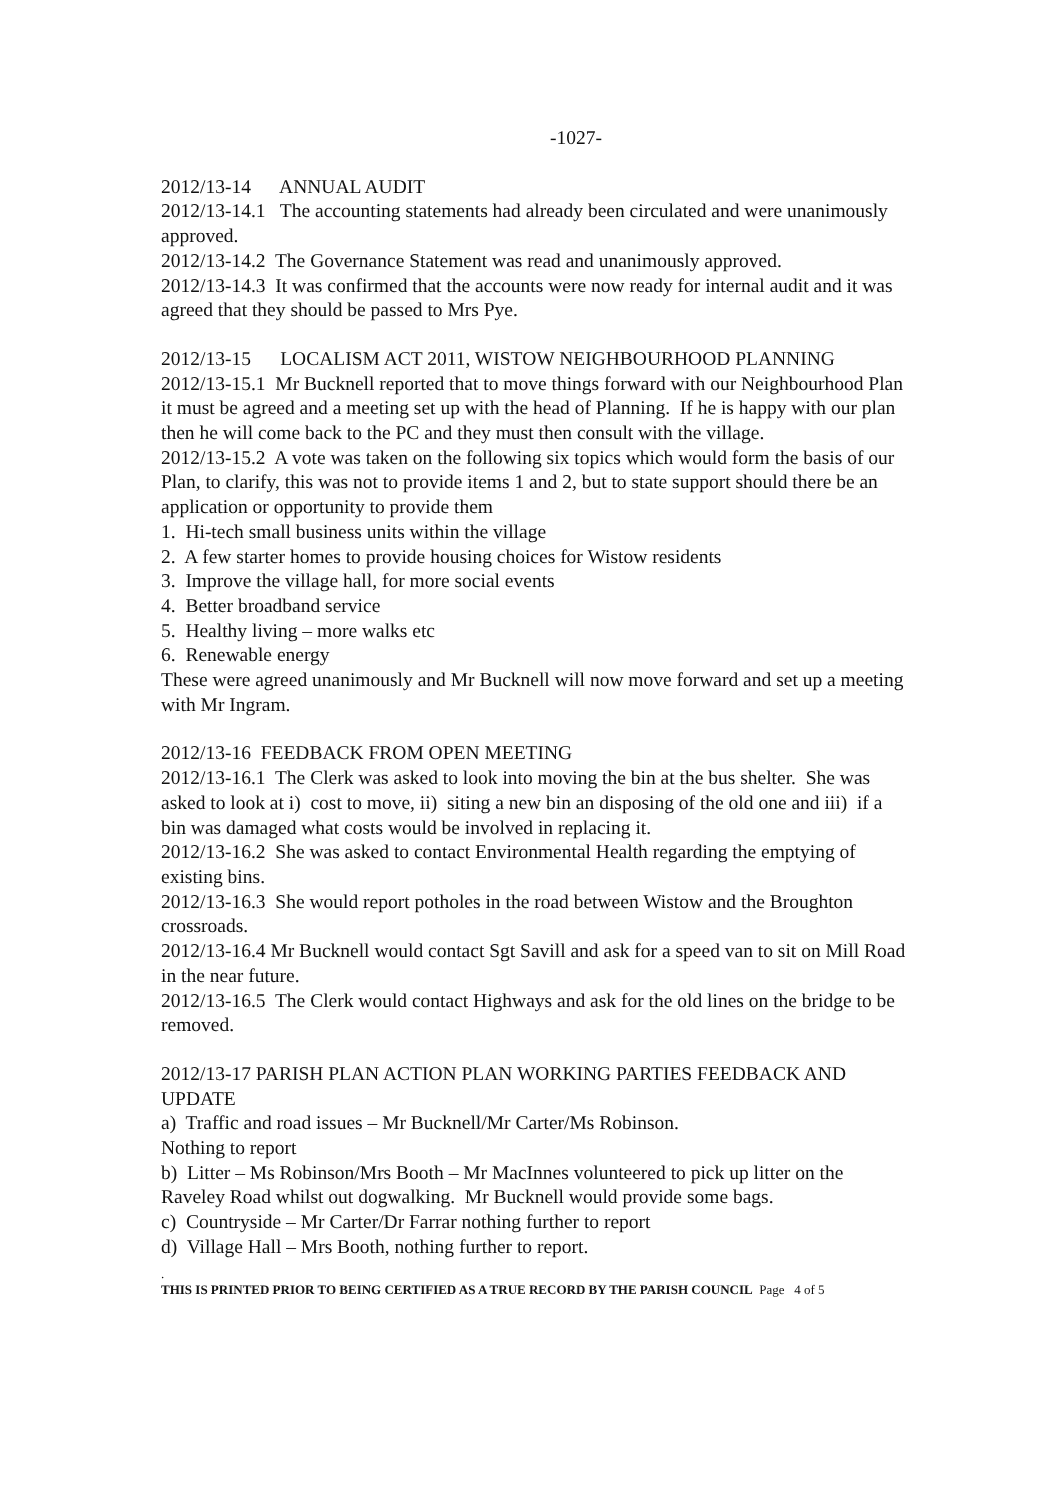-1027-
2012/13-14 ANNUAL AUDIT
2012/13-14.1 The accounting statements had already been circulated and were unanimously approved.
2012/13-14.2 The Governance Statement was read and unanimously approved.
2012/13-14.3 It was confirmed that the accounts were now ready for internal audit and it was agreed that they should be passed to Mrs Pye.
2012/13-15 LOCALISM ACT 2011, WISTOW NEIGHBOURHOOD PLANNING
2012/13-15.1 Mr Bucknell reported that to move things forward with our Neighbourhood Plan it must be agreed and a meeting set up with the head of Planning. If he is happy with our plan then he will come back to the PC and they must then consult with the village.
2012/13-15.2 A vote was taken on the following six topics which would form the basis of our Plan, to clarify, this was not to provide items 1 and 2, but to state support should there be an application or opportunity to provide them
1. Hi-tech small business units within the village
2. A few starter homes to provide housing choices for Wistow residents
3. Improve the village hall, for more social events
4. Better broadband service
5. Healthy living – more walks etc
6. Renewable energy
These were agreed unanimously and Mr Bucknell will now move forward and set up a meeting with Mr Ingram.
2012/13-16 FEEDBACK FROM OPEN MEETING
2012/13-16.1 The Clerk was asked to look into moving the bin at the bus shelter. She was asked to look at i) cost to move, ii) siting a new bin an disposing of the old one and iii) if a bin was damaged what costs would be involved in replacing it.
2012/13-16.2 She was asked to contact Environmental Health regarding the emptying of existing bins.
2012/13-16.3 She would report potholes in the road between Wistow and the Broughton crossroads.
2012/13-16.4 Mr Bucknell would contact Sgt Savill and ask for a speed van to sit on Mill Road in the near future.
2012/13-16.5 The Clerk would contact Highways and ask for the old lines on the bridge to be removed.
2012/13-17 PARISH PLAN ACTION PLAN WORKING PARTIES FEEDBACK AND UPDATE
a) Traffic and road issues – Mr Bucknell/Mr Carter/Ms Robinson.
Nothing to report
b) Litter – Ms Robinson/Mrs Booth – Mr MacInnes volunteered to pick up litter on the Raveley Road whilst out dogwalking. Mr Bucknell would provide some bags.
c) Countryside – Mr Carter/Dr Farrar nothing further to report
d) Village Hall – Mrs Booth, nothing further to report.
.
THIS IS PRINTED PRIOR TO BEING CERTIFIED AS A TRUE RECORD BY THE PARISH COUNCIL Page 4 of 5